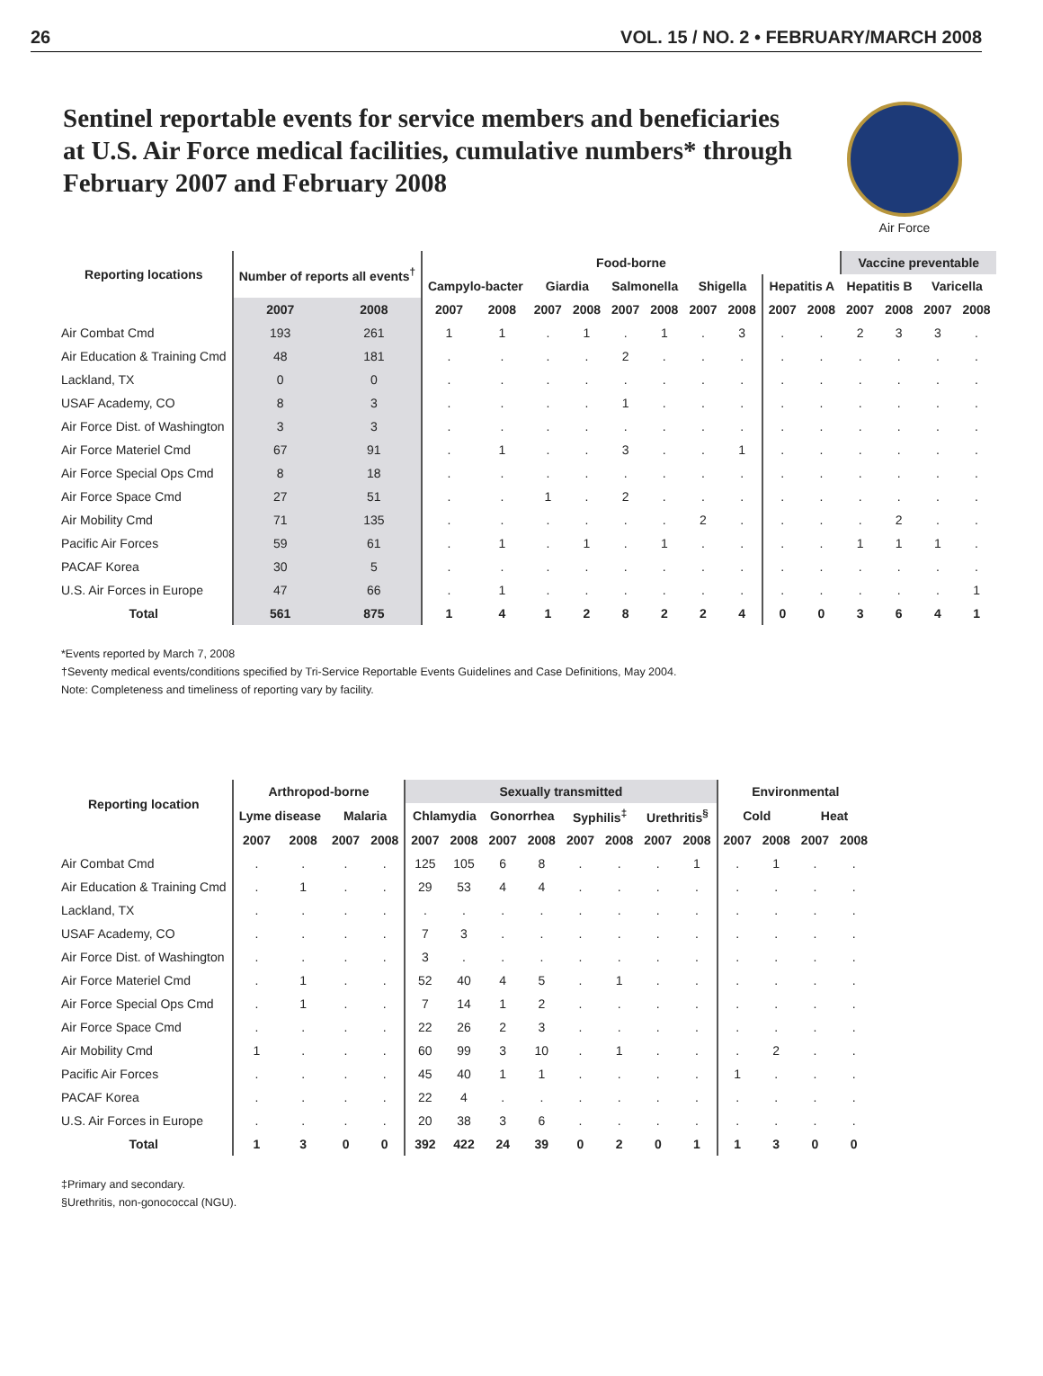26 VOL. 15 / NO. 2 • FEBRUARY/MARCH 2008
Sentinel reportable events for service members and beneficiaries
at U.S. Air Force medical facilities, cumulative numbers* through
February 2007 and February 2008
Air Force
| Reporting locations | Number of reports all events<sup>†</sup> | | Food-borne | | | | | | | | | | Vaccine preventable | | | |
| --- | --- | --- | --- | --- | --- | --- | --- | --- | --- | --- | --- | --- | --- | --- | --- | --- |
| | | | Campylo-bacter | | Giardia | | Salmonella | | Shigella | | Hepatitis A | | Hepatitis B | | Varicella | |
| | 2007 | 2008 | 2007 | 2008 | 2007 | 2008 | 2007 | 2008 | 2007 | 2008 | 2007 | 2008 | 2007 | 2008 | 2007 | 2008 |
| Air Combat Cmd | 193 | 261 | 1 | 1 | . | 1 | . | 1 | . | 3 | . | . | 2 | 3 | 3 | . |
| Air Education & Training Cmd | 48 | 181 | . | . | . | . | 2 | . | . | . | . | . | . | . | . | . |
| Lackland, TX | 0 | 0 | . | . | . | . | . | . | . | . | . | . | . | . | . | . |
| USAF Academy, CO | 8 | 3 | . | . | . | . | 1 | . | . | . | . | . | . | . | . | . |
| Air Force Dist. of Washington | 3 | 3 | . | . | . | . | . | . | . | . | . | . | . | . | . | . |
| Air Force Materiel Cmd | 67 | 91 | . | 1 | . | . | 3 | . | . | 1 | . | . | . | . | . | . |
| Air Force Special Ops Cmd | 8 | 18 | . | . | . | . | . | . | . | . | . | . | . | . | . | . |
| Air Force Space Cmd | 27 | 51 | . | . | 1 | . | 2 | . | . | . | . | . | . | . | . | . |
| Air Mobility Cmd | 71 | 135 | . | . | . | . | . | . | 2 | . | . | . | . | 2 | . | . |
| Pacific Air Forces | 59 | 61 | . | 1 | . | 1 | . | 1 | . | . | . | . | 1 | 1 | 1 | . |
| PACAF Korea | 30 | 5 | . | . | . | . | . | . | . | . | . | . | . | . | . | . |
| U.S. Air Forces in Europe | 47 | 66 | . | 1 | . | . | . | . | . | . | . | . | . | . | . | 1 |
| Total | 561 | 875 | 1 | 4 | 1 | 2 | 8 | 2 | 2 | 4 | 0 | 0 | 3 | 6 | 4 | 1 |
*Events reported by March 7, 2008
†Seventy medical events/conditions specified by Tri-Service Reportable Events Guidelines and Case Definitions, May 2004.
Note: Completeness and timeliness of reporting vary by facility.
| Reporting location | Arthropod-borne | | | | Sexually transmitted | | | | | | | | Environmental | | | |
| --- | --- | --- | --- | --- | --- | --- | --- | --- | --- | --- | --- | --- | --- | --- | --- | --- |
| | Lyme disease | | Malaria | | Chlamydia | | Gonorrhea | | Syphilis<sup>‡</sup> | | Urethritis<sup>§</sup> | | Cold | | Heat | |
| | 2007 | 2008 | 2007 | 2008 | 2007 | 2008 | 2007 | 2008 | 2007 | 2008 | 2007 | 2008 | 2007 | 2008 | 2007 | 2008 |
| Air Combat Cmd | . | . | . | . | 125 | 105 | 6 | 8 | . | . | . | 1 | . | 1 | . | . |
| Air Education & Training Cmd | . | 1 | . | . | 29 | 53 | 4 | 4 | . | . | . | . | . | . | . | . |
| Lackland, TX | . | . | . | . | . | . | . | . | . | . | . | . | . | . | . | . |
| USAF Academy, CO | . | . | . | . | 7 | 3 | . | . | . | . | . | . | . | . | . | . |
| Air Force Dist. of Washington | . | . | . | . | 3 | . | . | . | . | . | . | . | . | . | . | . |
| Air Force Materiel Cmd | . | 1 | . | . | 52 | 40 | 4 | 5 | . | 1 | . | . | . | . | . | . |
| Air Force Special Ops Cmd | . | 1 | . | . | 7 | 14 | 1 | 2 | . | . | . | . | . | . | . | . |
| Air Force Space Cmd | . | . | . | . | 22 | 26 | 2 | 3 | . | . | . | . | . | . | . | . |
| Air Mobility Cmd | 1 | . | . | . | 60 | 99 | 3 | 10 | . | 1 | . | . | . | 2 | . | . |
| Pacific Air Forces | . | . | . | . | 45 | 40 | 1 | 1 | . | . | . | . | 1 | . | . | . |
| PACAF Korea | . | . | . | . | 22 | 4 | . | . | . | . | . | . | . | . | . | . |
| U.S. Air Forces in Europe | . | . | . | . | 20 | 38 | 3 | 6 | . | . | . | . | . | . | . | . |
| Total | 1 | 3 | 0 | 0 | 392 | 422 | 24 | 39 | 0 | 2 | 0 | 1 | 1 | 3 | 0 | 0 |
‡Primary and secondary.
§Urethritis, non-gonococcal (NGU).